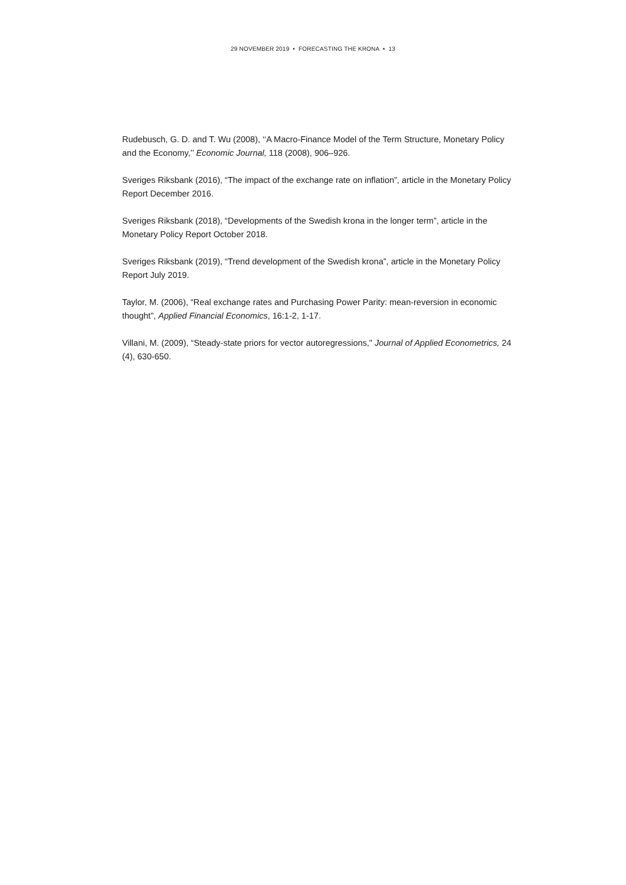29 NOVEMBER 2019 • FORECASTING THE KRONA • 13
Rudebusch, G. D. and T. Wu (2008), ‘‘A Macro-Finance Model of the Term Structure, Monetary Policy and the Economy,’’ Economic Journal, 118 (2008), 906–926.
Sveriges Riksbank (2016), “The impact of the exchange rate on inflation”, article in the Monetary Policy Report December 2016.
Sveriges Riksbank (2018), “Developments of the Swedish krona in the longer term”, article in the Monetary Policy Report October 2018.
Sveriges Riksbank (2019), “Trend development of the Swedish krona”, article in the Monetary Policy Report July 2019.
Taylor, M. (2006), “Real exchange rates and Purchasing Power Parity: mean-reversion in economic thought”, Applied Financial Economics, 16:1-2, 1-17.
Villani, M. (2009), “Steady-state priors for vector autoregressions," Journal of Applied Econometrics, 24 (4), 630-650.